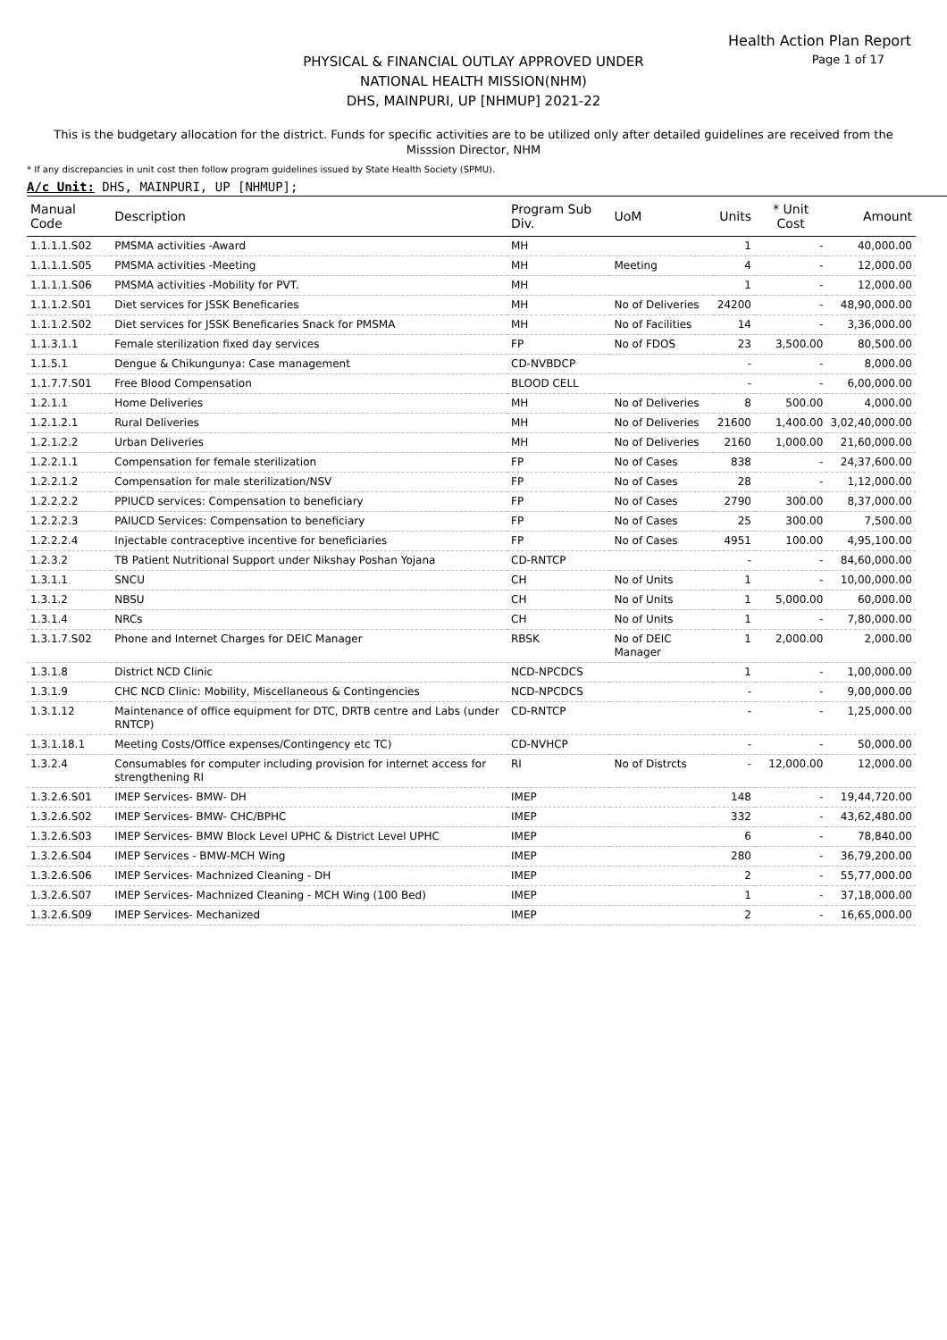Health Action Plan Report
Page 1 of 17
PHYSICAL & FINANCIAL OUTLAY APPROVED UNDER
NATIONAL HEALTH MISSION(NHM)
DHS, MAINPURI, UP [NHMUP] 2021-22
This is the budgetary allocation for the district. Funds for specific activities are to be utilized only after detailed guidelines are received from the Misssion Director, NHM
* If any discrepancies in unit cost then follow program guidelines issued by State Health Society (SPMU).
A/c Unit: DHS, MAINPURI, UP [NHMUP];
| Manual Code | Description | Program Sub Div. | UoM | Units | * Unit Cost | Amount |
| --- | --- | --- | --- | --- | --- | --- |
| 1.1.1.1.S02 | PMSMA activities -Award | MH | | 1 | - | 40,000.00 |
| 1.1.1.1.S05 | PMSMA activities -Meeting | MH | Meeting | 4 | - | 12,000.00 |
| 1.1.1.1.S06 | PMSMA activities -Mobility for PVT. | MH | | 1 | - | 12,000.00 |
| 1.1.1.2.S01 | Diet services for JSSK Beneficaries | MH | No of Deliveries | 24200 | - | 48,90,000.00 |
| 1.1.1.2.S02 | Diet services for JSSK Beneficaries Snack for PMSMA | MH | No of Facilities | 14 | - | 3,36,000.00 |
| 1.1.3.1.1 | Female sterilization fixed day services | FP | No of FDOS | 23 | 3,500.00 | 80,500.00 |
| 1.1.5.1 | Dengue & Chikungunya: Case management | CD-NVBDCP | | - | - | 8,000.00 |
| 1.1.7.7.S01 | Free Blood Compensation | BLOOD CELL | | - | - | 6,00,000.00 |
| 1.2.1.1 | Home Deliveries | MH | No of Deliveries | 8 | 500.00 | 4,000.00 |
| 1.2.1.2.1 | Rural Deliveries | MH | No of Deliveries | 21600 | 1,400.00 | 3,02,40,000.00 |
| 1.2.1.2.2 | Urban Deliveries | MH | No of Deliveries | 2160 | 1,000.00 | 21,60,000.00 |
| 1.2.2.1.1 | Compensation for female sterilization | FP | No of Cases | 838 | - | 24,37,600.00 |
| 1.2.2.1.2 | Compensation for male sterilization/NSV | FP | No of Cases | 28 | - | 1,12,000.00 |
| 1.2.2.2.2 | PPIUCD services: Compensation to beneficiary | FP | No of Cases | 2790 | 300.00 | 8,37,000.00 |
| 1.2.2.2.3 | PAIUCD Services: Compensation to beneficiary | FP | No of Cases | 25 | 300.00 | 7,500.00 |
| 1.2.2.2.4 | Injectable contraceptive incentive for beneficiaries | FP | No of Cases | 4951 | 100.00 | 4,95,100.00 |
| 1.2.3.2 | TB Patient Nutritional Support under Nikshay Poshan Yojana | CD-RNTCP | | - | - | 84,60,000.00 |
| 1.3.1.1 | SNCU | CH | No of Units | 1 | - | 10,00,000.00 |
| 1.3.1.2 | NBSU | CH | No of Units | 1 | 5,000.00 | 60,000.00 |
| 1.3.1.4 | NRCs | CH | No of Units | 1 | - | 7,80,000.00 |
| 1.3.1.7.S02 | Phone and Internet Charges for DEIC Manager | RBSK | No of DEIC Manager | 1 | 2,000.00 | 2,000.00 |
| 1.3.1.8 | District NCD Clinic | NCD-NPCDCS | | 1 | - | 1,00,000.00 |
| 1.3.1.9 | CHC NCD Clinic: Mobility, Miscellaneous & Contingencies | NCD-NPCDCS | | - | - | 9,00,000.00 |
| 1.3.1.12 | Maintenance of office equipment for DTC, DRTB centre and Labs (under RNTCP) | CD-RNTCP | | - | - | 1,25,000.00 |
| 1.3.1.18.1 | Meeting Costs/Office expenses/Contingency etc TC) | CD-NVHCP | | - | - | 50,000.00 |
| 1.3.2.4 | Consumables for computer including provision for internet access for strengthening RI | RI | No of Distrcts | - | 12,000.00 | 12,000.00 |
| 1.3.2.6.S01 | IMEP Services- BMW- DH | IMEP | | 148 | - | 19,44,720.00 |
| 1.3.2.6.S02 | IMEP Services- BMW- CHC/BPHC | IMEP | | 332 | - | 43,62,480.00 |
| 1.3.2.6.S03 | IMEP Services- BMW Block Level UPHC & District Level UPHC | IMEP | | 6 | - | 78,840.00 |
| 1.3.2.6.S04 | IMEP Services - BMW-MCH Wing | IMEP | | 280 | - | 36,79,200.00 |
| 1.3.2.6.S06 | IMEP Services- Machnized Cleaning - DH | IMEP | | 2 | - | 55,77,000.00 |
| 1.3.2.6.S07 | IMEP Services- Machnized Cleaning - MCH Wing (100 Bed) | IMEP | | 1 | - | 37,18,000.00 |
| 1.3.2.6.S09 | IMEP Services- Mechanized | IMEP | | 2 | - | 16,65,000.00 |